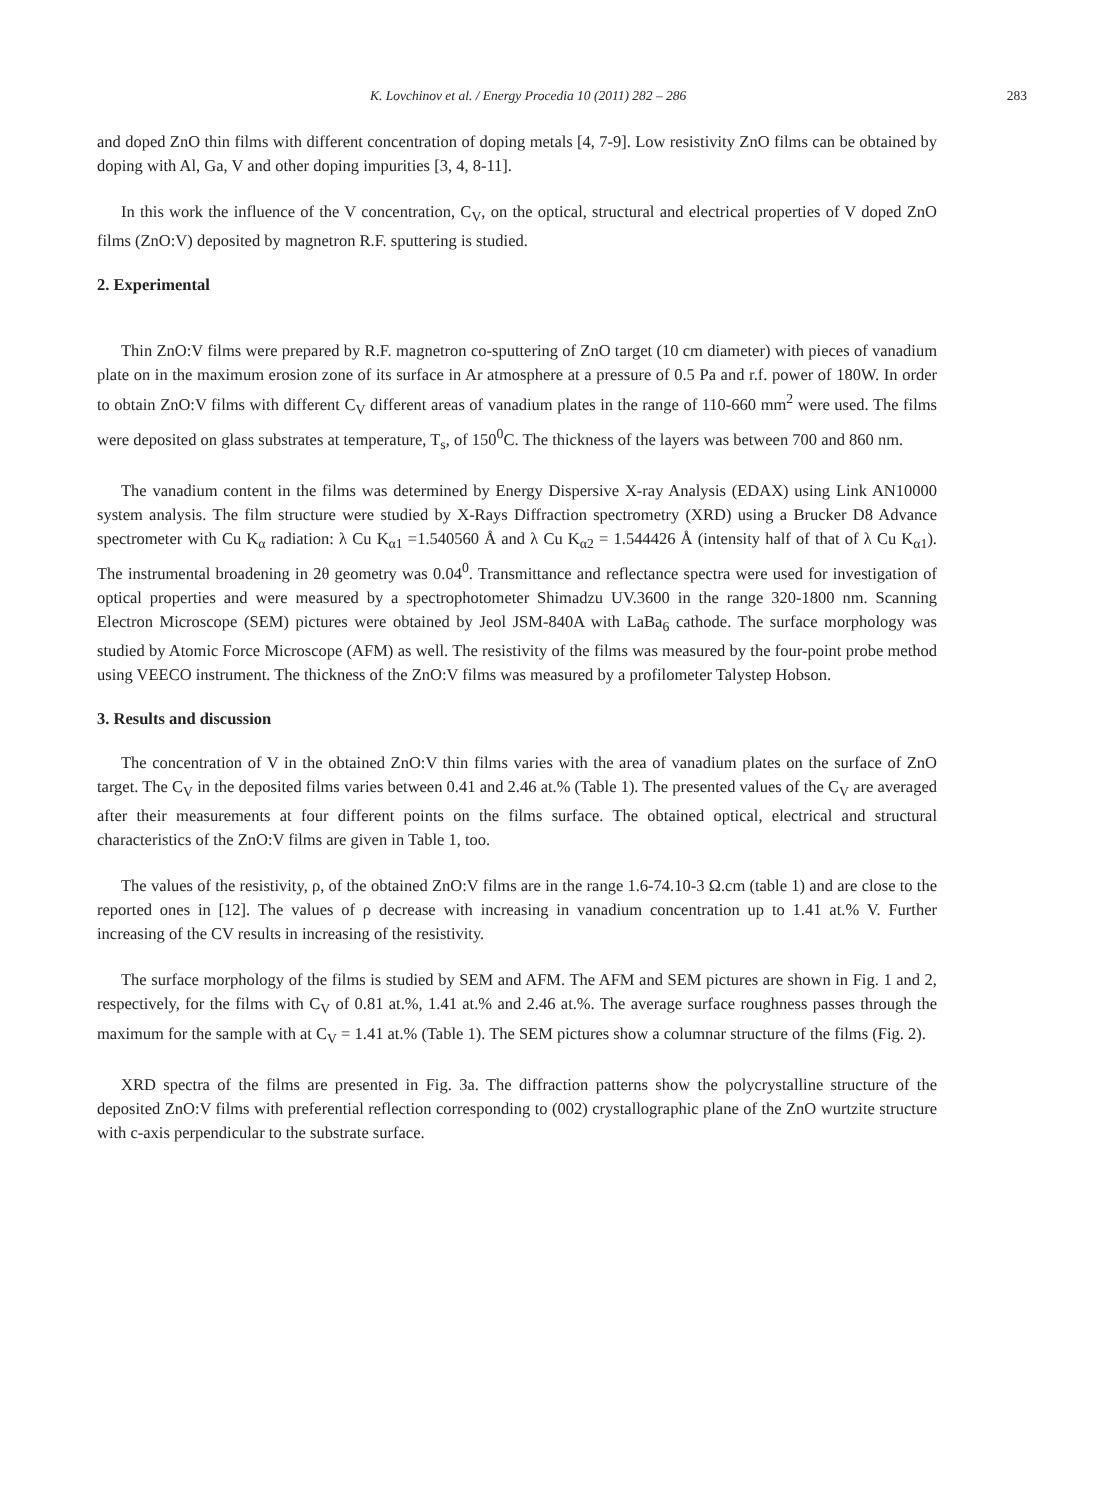K. Lovchinov et al. / Energy Procedia 10 (2011) 282 – 286 283
and doped ZnO thin films with different concentration of doping metals [4, 7-9]. Low resistivity ZnO films can be obtained by doping with Al, Ga, V and other doping impurities [3, 4, 8-11].
In this work the influence of the V concentration, C<sub>V</sub>, on the optical, structural and electrical properties of V doped ZnO films (ZnO:V) deposited by magnetron R.F. sputtering is studied.
2. Experimental
Thin ZnO:V films were prepared by R.F. magnetron co-sputtering of ZnO target (10 cm diameter) with pieces of vanadium plate on in the maximum erosion zone of its surface in Ar atmosphere at a pressure of 0.5 Pa and r.f. power of 180W. In order to obtain ZnO:V films with different C<sub>V</sub> different areas of vanadium plates in the range of 110-660 mm<sup>2</sup> were used. The films were deposited on glass substrates at temperature, T<sub>s</sub>, of 150<sup>0</sup>C. The thickness of the layers was between 700 and 860 nm.
The vanadium content in the films was determined by Energy Dispersive X-ray Analysis (EDAX) using Link AN10000 system analysis. The film structure were studied by X-Rays Diffraction spectrometry (XRD) using a Brucker D8 Advance spectrometer with Cu K<sub>α</sub> radiation: λ Cu K<sub>α1</sub> =1.540560 Å and λ Cu K<sub>α2</sub> = 1.544426 Å (intensity half of that of λ Cu K<sub>α1</sub>). The instrumental broadening in 2θ geometry was 0.04<sup>0</sup>. Transmittance and reflectance spectra were used for investigation of optical properties and were measured by a spectrophotometer Shimadzu UV.3600 in the range 320-1800 nm. Scanning Electron Microscope (SEM) pictures were obtained by Jeol JSM-840A with LaBa<sub>6</sub> cathode. The surface morphology was studied by Atomic Force Microscope (AFM) as well. The resistivity of the films was measured by the four-point probe method using VEECO instrument. The thickness of the ZnO:V films was measured by a profilometer Talystep Hobson.
3. Results and discussion
The concentration of V in the obtained ZnO:V thin films varies with the area of vanadium plates on the surface of ZnO target. The C<sub>V</sub> in the deposited films varies between 0.41 and 2.46 at.% (Table 1). The presented values of the C<sub>V</sub> are averaged after their measurements at four different points on the films surface. The obtained optical, electrical and structural characteristics of the ZnO:V films are given in Table 1, too.
The values of the resistivity, ρ, of the obtained ZnO:V films are in the range 1.6-74.10-3 Ω.cm (table 1) and are close to the reported ones in [12]. The values of ρ decrease with increasing in vanadium concentration up to 1.41 at.% V. Further increasing of the CV results in increasing of the resistivity.
The surface morphology of the films is studied by SEM and AFM. The AFM and SEM pictures are shown in Fig. 1 and 2, respectively, for the films with C<sub>V</sub> of 0.81 at.%, 1.41 at.% and 2.46 at.%. The average surface roughness passes through the maximum for the sample with at C<sub>V</sub> = 1.41 at.% (Table 1). The SEM pictures show a columnar structure of the films (Fig. 2).
XRD spectra of the films are presented in Fig. 3a. The diffraction patterns show the polycrystalline structure of the deposited ZnO:V films with preferential reflection corresponding to (002) crystallographic plane of the ZnO wurtzite structure with c-axis perpendicular to the substrate surface.